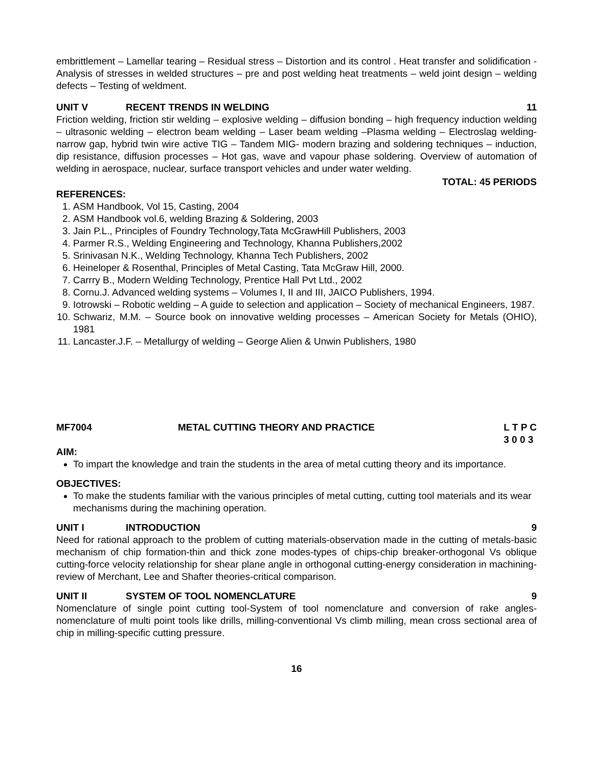embrittlement – Lamellar tearing – Residual stress – Distortion and its control . Heat transfer and solidification - Analysis of stresses in welded structures – pre and post welding heat treatments – weld joint design – welding defects – Testing of weldment.
UNIT V RECENT TRENDS IN WELDING 11
Friction welding, friction stir welding – explosive welding – diffusion bonding – high frequency induction welding – ultrasonic welding – electron beam welding – Laser beam welding –Plasma welding – Electroslag welding- narrow gap, hybrid twin wire active TIG – Tandem MIG- modern brazing and soldering techniques – induction, dip resistance, diffusion processes – Hot gas, wave and vapour phase soldering. Overview of automation of welding in aerospace, nuclear, surface transport vehicles and under water welding.
TOTAL: 45 PERIODS
REFERENCES:
1. ASM Handbook, Vol 15, Casting, 2004
2. ASM Handbook vol.6, welding Brazing & Soldering, 2003
3. Jain P.L., Principles of Foundry Technology,Tata McGrawHill Publishers, 2003
4. Parmer R.S., Welding Engineering and Technology, Khanna Publishers,2002
5. Srinivasan N.K., Welding Technology, Khanna Tech Publishers, 2002
6. Heineloper & Rosenthal, Principles of Metal Casting, Tata McGraw Hill, 2000.
7. Carrry B., Modern Welding Technology, Prentice Hall Pvt Ltd., 2002
8. Cornu.J. Advanced welding systems – Volumes I, II and III, JAICO Publishers, 1994.
9. Iotrowski – Robotic welding – A guide to selection and application – Society of mechanical Engineers, 1987.
10. Schwariz, M.M. – Source book on innovative welding processes – American Society for Metals (OHIO), 1981
11. Lancaster.J.F. – Metallurgy of welding – George Alien & Unwin Publishers, 1980
MF7004 METAL CUTTING THEORY AND PRACTICE L T P C
3 0 0 3
AIM:
To impart the knowledge and train the students in the area of metal cutting theory and its importance.
OBJECTIVES:
To make the students familiar with the various principles of metal cutting, cutting tool materials and its wear mechanisms during the machining operation.
UNIT I INTRODUCTION 9
Need for rational approach to the problem of cutting materials-observation made in the cutting of metals-basic mechanism of chip formation-thin and thick zone modes-types of chips-chip breaker-orthogonal Vs oblique cutting-force velocity relationship for shear plane angle in orthogonal cutting-energy consideration in machining-review of Merchant, Lee and Shafter theories-critical comparison.
UNIT II SYSTEM OF TOOL NOMENCLATURE 9
Nomenclature of single point cutting tool-System of tool nomenclature and conversion of rake angles-nomenclature of multi point tools like drills, milling-conventional Vs climb milling, mean cross sectional area of chip in milling-specific cutting pressure.
16